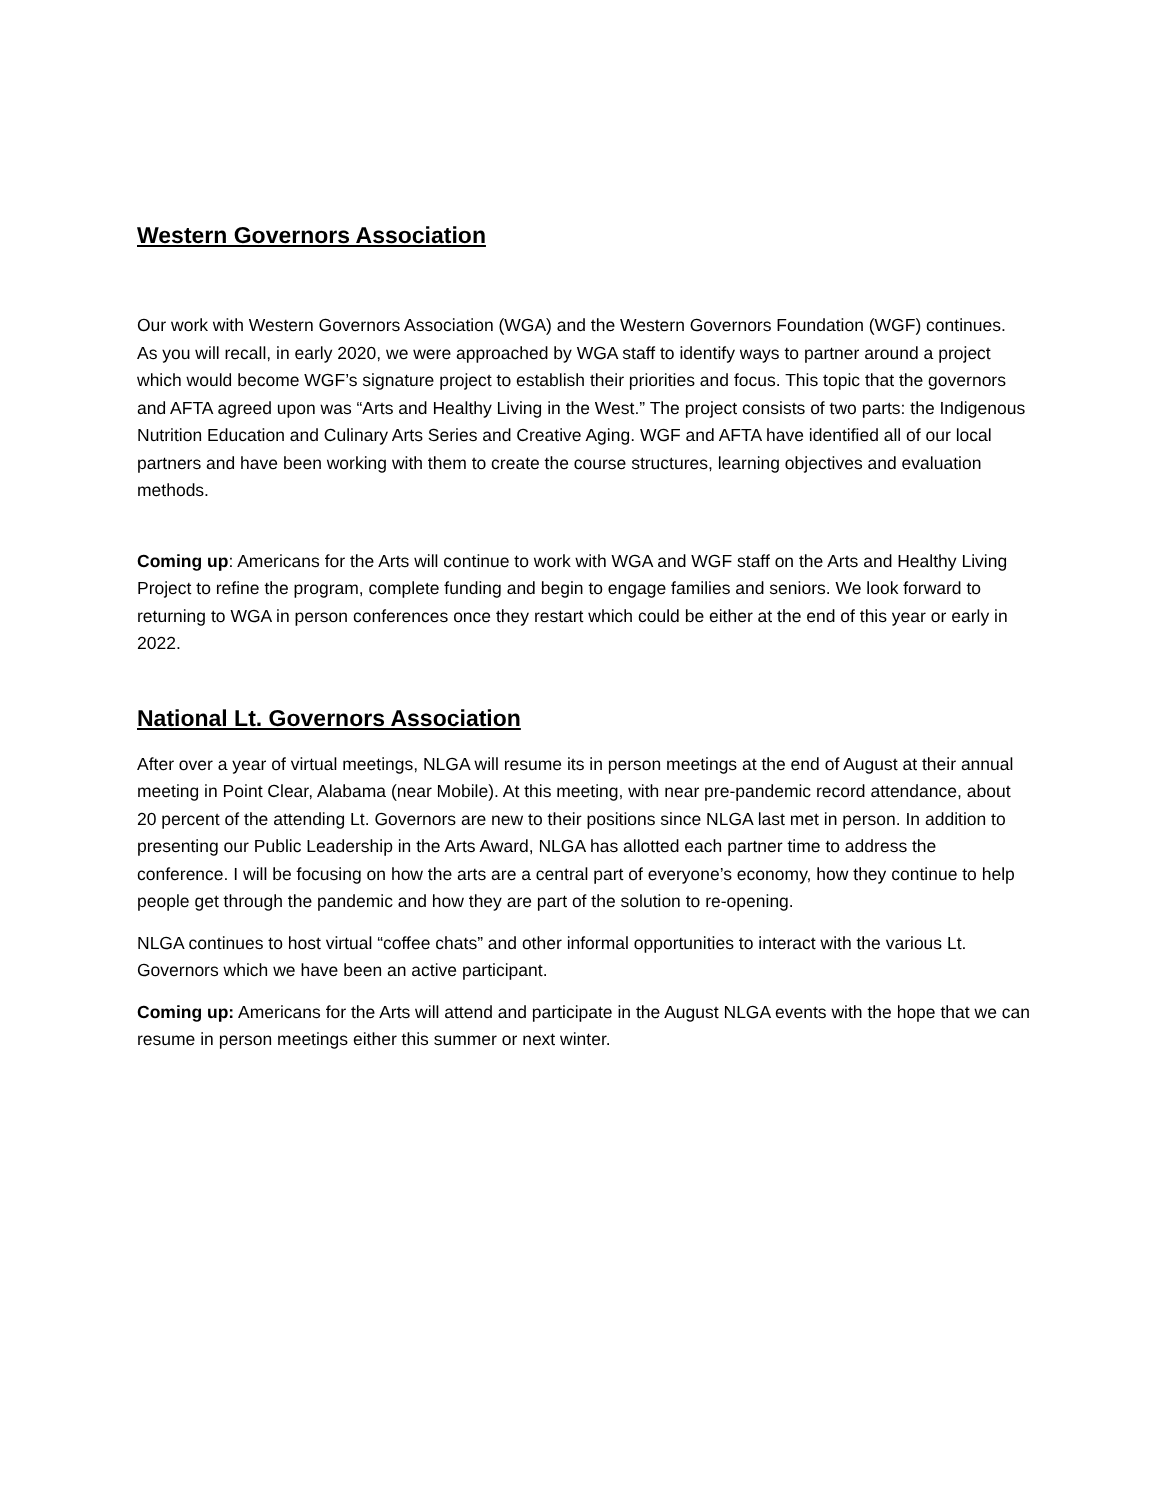Western Governors Association
Our work with Western Governors Association (WGA) and the Western Governors Foundation (WGF) continues. As you will recall, in early 2020, we were approached by WGA staff to identify ways to partner around a project which would become WGF’s signature project to establish their priorities and focus. This topic that the governors and AFTA agreed upon was “Arts and Healthy Living in the West.” The project consists of two parts: the Indigenous Nutrition Education and Culinary Arts Series and Creative Aging. WGF and AFTA have identified all of our local partners and have been working with them to create the course structures, learning objectives and evaluation methods.
Coming up: Americans for the Arts will continue to work with WGA and WGF staff on the Arts and Healthy Living Project to refine the program, complete funding and begin to engage families and seniors. We look forward to returning to WGA in person conferences once they restart which could be either at the end of this year or early in 2022.
National Lt. Governors Association
After over a year of virtual meetings, NLGA will resume its in person meetings at the end of August at their annual meeting in Point Clear, Alabama (near Mobile). At this meeting, with near pre-pandemic record attendance, about 20 percent of the attending Lt. Governors are new to their positions since NLGA last met in person. In addition to presenting our Public Leadership in the Arts Award, NLGA has allotted each partner time to address the conference. I will be focusing on how the arts are a central part of everyone’s economy, how they continue to help people get through the pandemic and how they are part of the solution to re-opening.
NLGA continues to host virtual “coffee chats” and other informal opportunities to interact with the various Lt. Governors which we have been an active participant.
Coming up: Americans for the Arts will attend and participate in the August NLGA events with the hope that we can resume in person meetings either this summer or next winter.